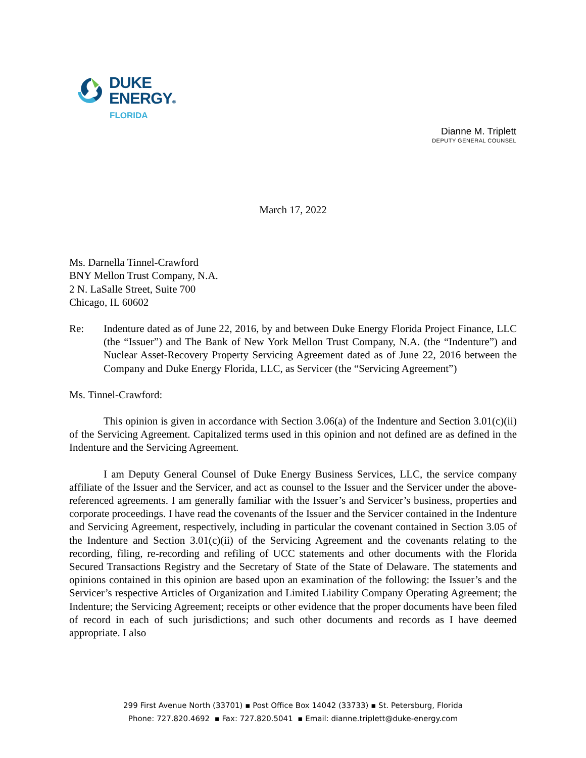DUKE
ENERGY®
FLORIDA
Dianne M. Triplett
DEPUTY GENERAL COUNSEL
March 17, 2022
Ms. Darnella Tinnel-Crawford
BNY Mellon Trust Company, N.A.
2 N. LaSalle Street, Suite 700
Chicago, IL 60602
Re: Indenture dated as of June 22, 2016, by and between Duke Energy Florida Project Finance, LLC (the “Issuer”) and The Bank of New York Mellon Trust Company, N.A. (the “Indenture”) and Nuclear Asset-Recovery Property Servicing Agreement dated as of June 22, 2016 between the Company and Duke Energy Florida, LLC, as Servicer (the “Servicing Agreement”)
Ms. Tinnel-Crawford:
This opinion is given in accordance with Section 3.06(a) of the Indenture and Section 3.01(c)(ii) of the Servicing Agreement. Capitalized terms used in this opinion and not defined are as defined in the Indenture and the Servicing Agreement.
I am Deputy General Counsel of Duke Energy Business Services, LLC, the service company affiliate of the Issuer and the Servicer, and act as counsel to the Issuer and the Servicer under the above-referenced agreements. I am generally familiar with the Issuer’s and Servicer’s business, properties and corporate proceedings. I have read the covenants of the Issuer and the Servicer contained in the Indenture and Servicing Agreement, respectively, including in particular the covenant contained in Section 3.05 of the Indenture and Section 3.01(c)(ii) of the Servicing Agreement and the covenants relating to the recording, filing, re-recording and refiling of UCC statements and other documents with the Florida Secured Transactions Registry and the Secretary of State of the State of Delaware. The statements and opinions contained in this opinion are based upon an examination of the following: the Issuer’s and the Servicer’s respective Articles of Organization and Limited Liability Company Operating Agreement; the Indenture; the Servicing Agreement; receipts or other evidence that the proper documents have been filed of record in each of such jurisdictions; and such other documents and records as I have deemed appropriate. I also
299 First Avenue North (33701) ▪ Post Office Box 14042 (33733) ▪ St. Petersburg, Florida
Phone: 727.820.4692 ▪ Fax: 727.820.5041 ▪ Email: dianne.triplett@duke-energy.com